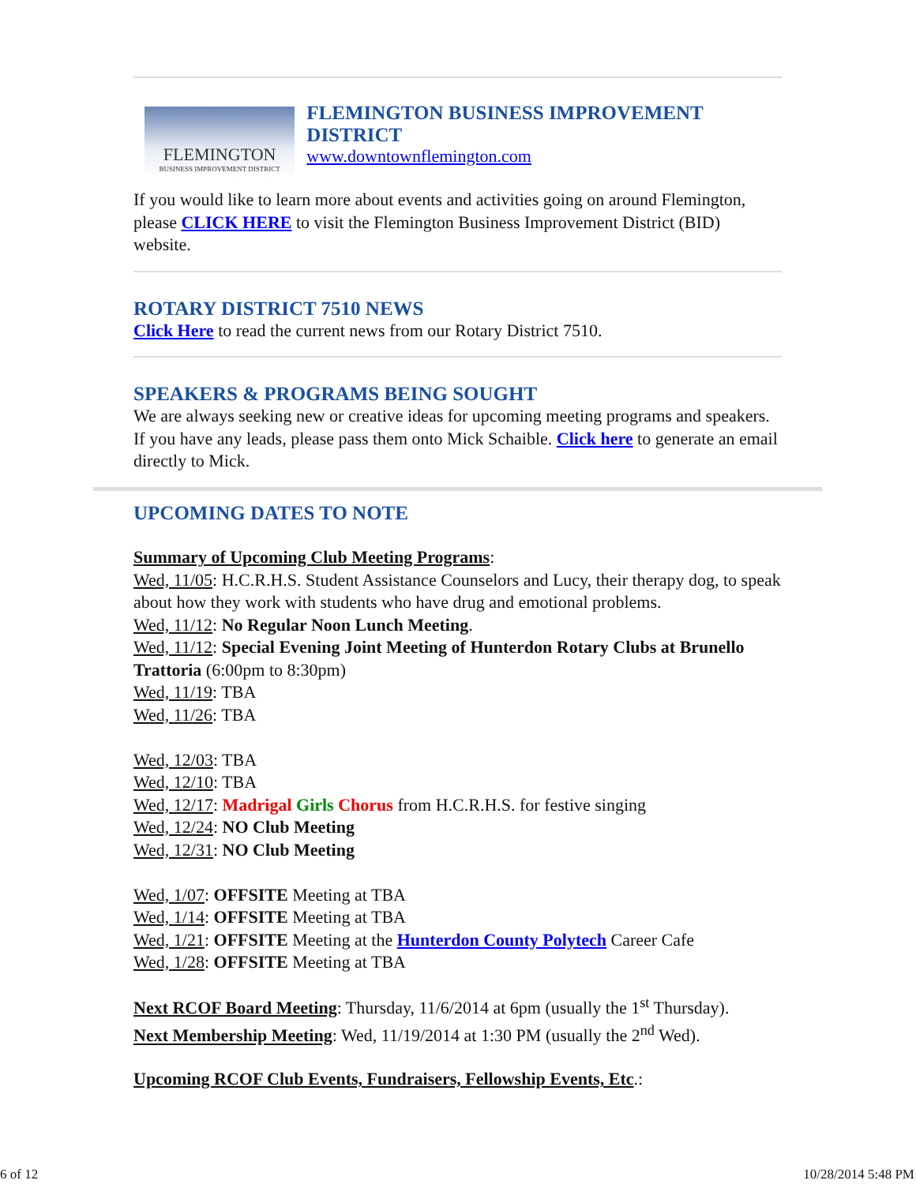FLEMINGTON
BUSINESS IMPROVEMENT DISTRICT
FLEMINGTON BUSINESS IMPROVEMENT DISTRICT
www.downtownflemington.com
If you would like to learn more about events and activities going on around Flemington, please CLICK HERE to visit the Flemington Business Improvement District (BID) website.
ROTARY DISTRICT 7510 NEWS
Click Here to read the current news from our Rotary District 7510.
SPEAKERS & PROGRAMS BEING SOUGHT
We are always seeking new or creative ideas for upcoming meeting programs and speakers. If you have any leads, please pass them onto Mick Schaible. Click here to generate an email directly to Mick.
UPCOMING DATES TO NOTE
Summary of Upcoming Club Meeting Programs:
Wed, 11/05: H.C.R.H.S. Student Assistance Counselors and Lucy, their therapy dog, to speak about how they work with students who have drug and emotional problems.
Wed, 11/12: No Regular Noon Lunch Meeting.
Wed, 11/12: Special Evening Joint Meeting of Hunterdon Rotary Clubs at Brunello Trattoria (6:00pm to 8:30pm)
Wed, 11/19: TBA
Wed, 11/26: TBA
Wed, 12/03: TBA
Wed, 12/10: TBA
Wed, 12/17: Madrigal Girls Chorus from H.C.R.H.S. for festive singing
Wed, 12/24: NO Club Meeting
Wed, 12/31: NO Club Meeting
Wed, 1/07: OFFSITE Meeting at TBA
Wed, 1/14: OFFSITE Meeting at TBA
Wed, 1/21: OFFSITE Meeting at the Hunterdon County Polytech Career Cafe
Wed, 1/28: OFFSITE Meeting at TBA
Next RCOF Board Meeting: Thursday, 11/6/2014 at 6pm (usually the 1<sup>st</sup> Thursday).
Next Membership Meeting: Wed, 11/19/2014 at 1:30 PM (usually the 2<sup>nd</sup> Wed).
Upcoming RCOF Club Events, Fundraisers, Fellowship Events, Etc.:
6 of 12 10/28/2014 5:48 PM